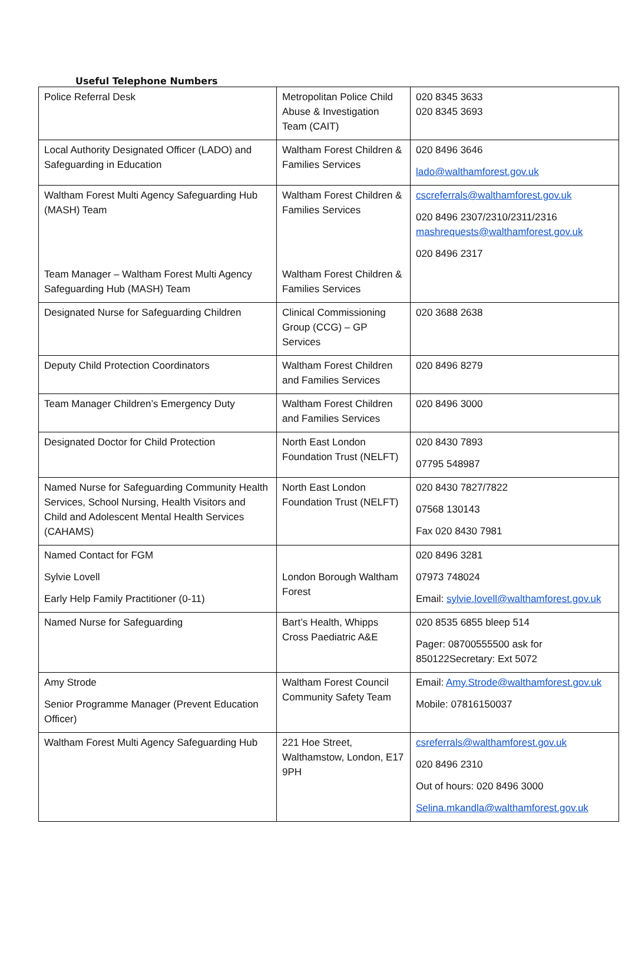Useful Telephone Numbers
| Police Referral Desk | Metropolitan Police Child Abuse & Investigation Team (CAIT) | 020 8345 3633 020 8345 3693 |
| Local Authority Designated Officer (LADO) and Safeguarding in Education | Waltham Forest Children & Families Services | 020 8496 3646 lado@walthamforest.gov.uk |
| Waltham Forest Multi Agency Safeguarding Hub (MASH) Team Team Manager – Waltham Forest Multi Agency Safeguarding Hub (MASH) Team | Waltham Forest Children & Families Services Waltham Forest Children & Families Services | cscreferrals@walthamforest.gov.uk 020 8496 2307/2310/2311/2316 mashrequests@walthamforest.gov.uk 020 8496 2317 |
| Designated Nurse for Safeguarding Children | Clinical Commissioning Group (CCG) – GP Services | 020 3688 2638 |
| Deputy Child Protection Coordinators | Waltham Forest Children and Families Services | 020 8496 8279 |
| Team Manager Children’s Emergency Duty | Waltham Forest Children and Families Services | 020 8496 3000 |
| Designated Doctor for Child Protection | North East London Foundation Trust (NELFT) | 020 8430 7893 07795 548987 |
| Named Nurse for Safeguarding Community Health Services, School Nursing, Health Visitors and Child and Adolescent Mental Health Services (CAHAMS) | North East London Foundation Trust (NELFT) | 020 8430 7827/7822 07568 130143 Fax 020 8430 7981 |
| Named Contact for FGM Sylvie Lovell Early Help Family Practitioner (0-11) | London Borough Waltham Forest | 020 8496 3281 07973 748024 Email: sylvie.lovell@walthamforest.gov.uk |
| Named Nurse for Safeguarding | Bart’s Health, Whipps Cross Paediatric A&E | 020 8535 6855 bleep 514 Pager: 08700555500 ask for 850122Secretary: Ext 5072 |
| Amy Strode Senior Programme Manager (Prevent Education Officer) | Waltham Forest Council Community Safety Team | Email: Amy.Strode@walthamforest.gov.uk Mobile: 07816150037 |
| Waltham Forest Multi Agency Safeguarding Hub | 221 Hoe Street, Walthamstow, London, E17 9PH | csreferrals@walthamforest.gov.uk 020 8496 2310 Out of hours: 020 8496 3000 Selina.mkandla@walthamforest.gov.uk |